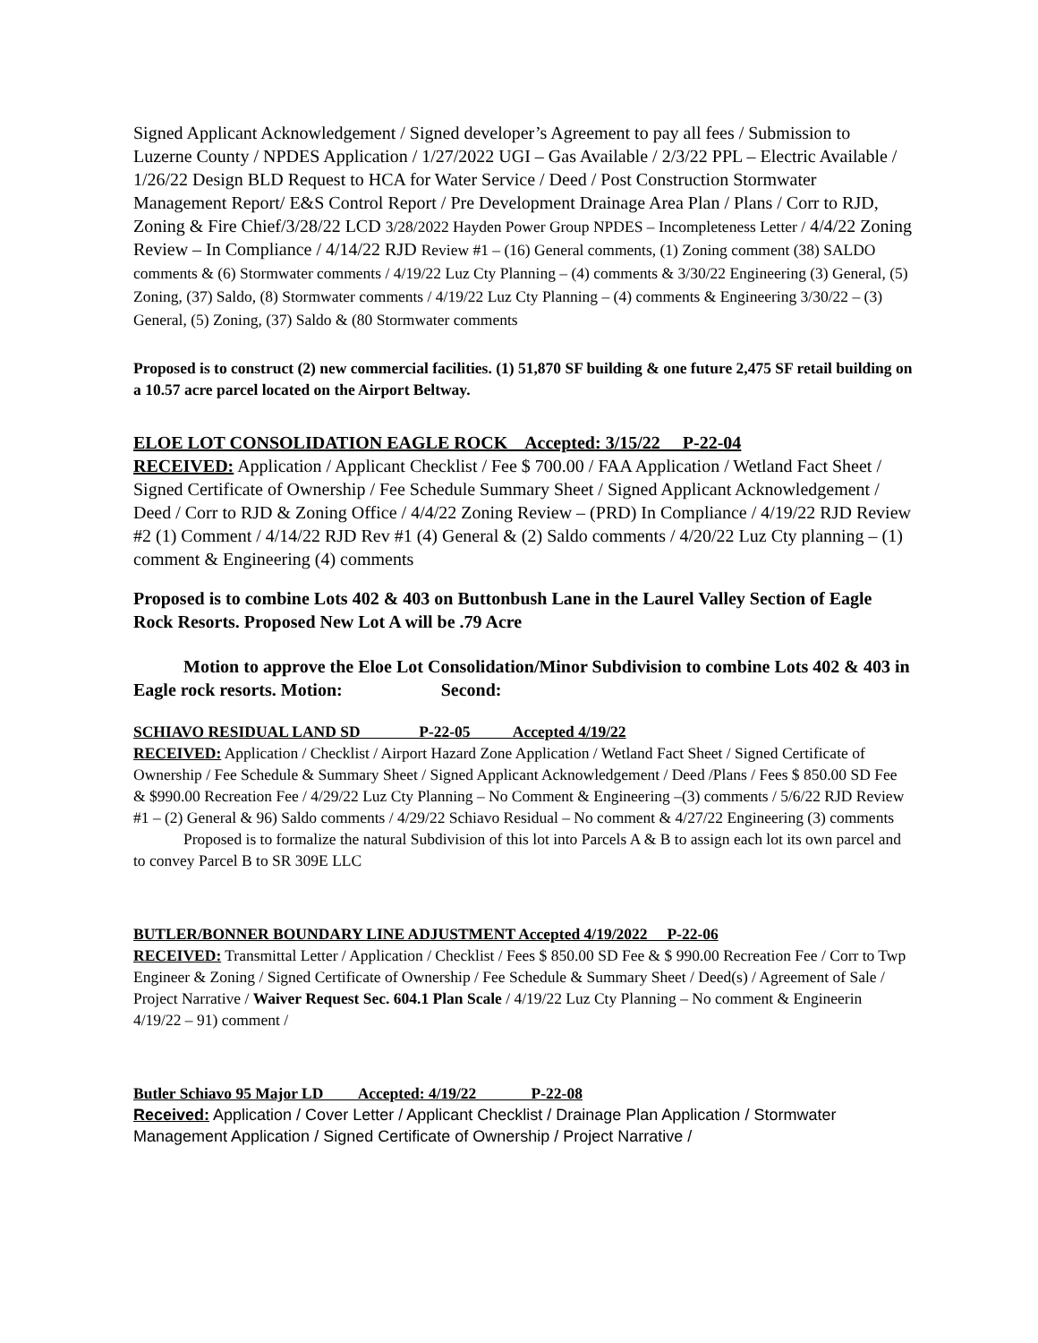Signed Applicant Acknowledgement / Signed developer’s Agreement to pay all fees / Submission to Luzerne County / NPDES Application / 1/27/2022 UGI – Gas Available / 2/3/22 PPL – Electric Available / 1/26/22 Design BLD Request to HCA for Water Service / Deed / Post Construction Stormwater Management Report/ E&S Control Report / Pre Development Drainage Area Plan / Plans / Corr to RJD, Zoning & Fire Chief/3/28/22 LCD 3/28/2022 Hayden Power Group NPDES – Incompleteness Letter / 4/4/22 Zoning Review – In Compliance / 4/14/22 RJD Review #1 – (16) General comments, (1) Zoning comment (38) SALDO comments & (6) Stormwater comments / 4/19/22 Luz Cty Planning – (4) comments & 3/30/22 Engineering (3) General, (5) Zoning, (37) Saldo, (8) Stormwater comments / 4/19/22 Luz Cty Planning – (4) comments & Engineering 3/30/22 – (3) General, (5) Zoning, (37) Saldo & (80 Stormwater comments
Proposed is to construct (2) new commercial facilities. (1) 51,870 SF building & one future 2,475 SF retail building on a 10.57 acre parcel located on the Airport Beltway.
ELOE LOT CONSOLIDATION EAGLE ROCK Accepted: 3/15/22 P-22-04
RECEIVED: Application / Applicant Checklist / Fee $ 700.00 / FAA Application / Wetland Fact Sheet / Signed Certificate of Ownership / Fee Schedule Summary Sheet / Signed Applicant Acknowledgement / Deed / Corr to RJD & Zoning Office / 4/4/22 Zoning Review – (PRD) In Compliance / 4/19/22 RJD Review #2 (1) Comment / 4/14/22 RJD Rev #1 (4) General & (2) Saldo comments / 4/20/22 Luz Cty planning – (1) comment & Engineering (4) comments
Proposed is to combine Lots 402 & 403 on Buttonbush Lane in the Laurel Valley Section of Eagle Rock Resorts. Proposed New Lot A will be .79 Acre
Motion to approve the Eloe Lot Consolidation/Minor Subdivision to combine Lots 402 & 403 in Eagle rock resorts. Motion: Second:
SCHIAVO RESIDUAL LAND SD P-22-05 Accepted 4/19/22
RECEIVED: Application / Checklist / Airport Hazard Zone Application / Wetland Fact Sheet / Signed Certificate of Ownership / Fee Schedule & Summary Sheet / Signed Applicant Acknowledgement / Deed /Plans / Fees $ 850.00 SD Fee & $990.00 Recreation Fee / 4/29/22 Luz Cty Planning – No Comment & Engineering –(3) comments / 5/6/22 RJD Review #1 – (2) General & 96) Saldo comments / 4/29/22 Schiavo Residual – No comment & 4/27/22 Engineering (3) comments
Proposed is to formalize the natural Subdivision of this lot into Parcels A & B to assign each lot its own parcel and to convey Parcel B to SR 309E LLC
BUTLER/BONNER BOUNDARY LINE ADJUSTMENT Accepted 4/19/2022 P-22-06
RECEIVED: Transmittal Letter / Application / Checklist / Fees $ 850.00 SD Fee & $ 990.00 Recreation Fee / Corr to Twp Engineer & Zoning / Signed Certificate of Ownership / Fee Schedule & Summary Sheet / Deed(s) / Agreement of Sale / Project Narrative / Waiver Request Sec. 604.1 Plan Scale / 4/19/22 Luz Cty Planning – No comment & Engineerin 4/19/22 – 91) comment /
Butler Schiavo 95 Major LD Accepted: 4/19/22 P-22-08
Received: Application / Cover Letter / Applicant Checklist / Drainage Plan Application / Stormwater Management Application / Signed Certificate of Ownership / Project Narrative /